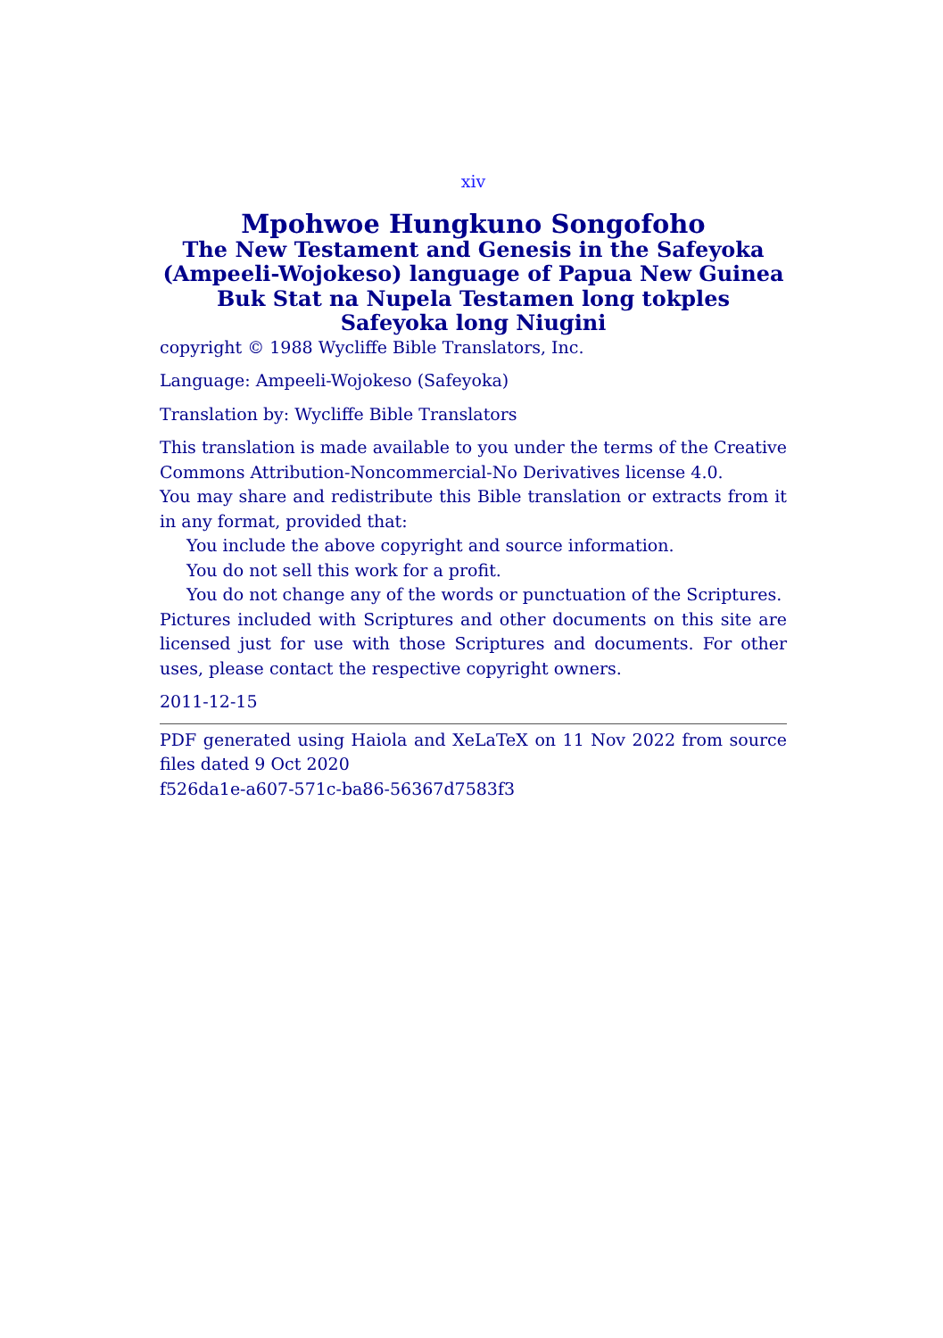xiv
Mpohwoe Hungkuno Songofoho
The New Testament and Genesis in the Safeyoka (Ampeeli-Wojokeso) language of Papua New Guinea
Buk Stat na Nupela Testamen long tokples Safeyoka long Niugini
copyright © 1988 Wycliffe Bible Translators, Inc.
Language: Ampeeli-Wojokeso (Safeyoka)
Translation by: Wycliffe Bible Translators
This translation is made available to you under the terms of the Creative Commons Attribution-Noncommercial-No Derivatives license 4.0.
You may share and redistribute this Bible translation or extracts from it in any format, provided that:
You include the above copyright and source information.
You do not sell this work for a profit.
You do not change any of the words or punctuation of the Scriptures.
Pictures included with Scriptures and other documents on this site are licensed just for use with those Scriptures and documents. For other uses, please contact the respective copyright owners.
2011-12-15
PDF generated using Haiola and XeLaTeX on 11 Nov 2022 from source files dated 9 Oct 2020
f526da1e-a607-571c-ba86-56367d7583f3